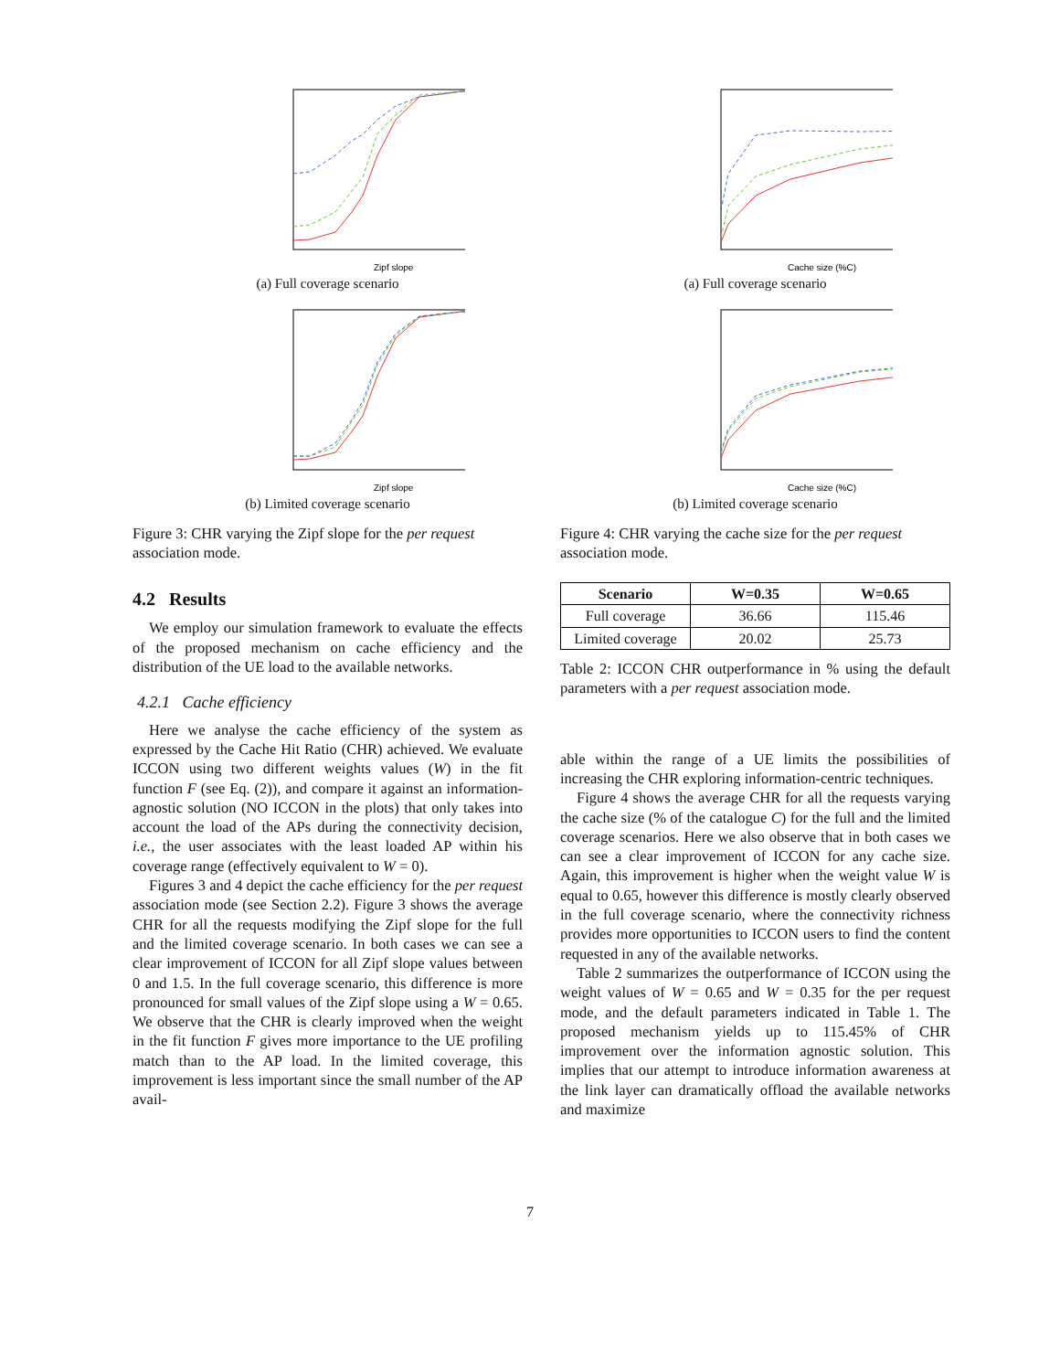Zipf slope
(a) Full coverage scenario
Zipf slope
(b) Limited coverage scenario
Figure 3: CHR varying the Zipf slope for the per request association mode.
4.2 Results
We employ our simulation framework to evaluate the effects of the proposed mechanism on cache efficiency and the distribution of the UE load to the available networks.
4.2.1 Cache efficiency
Here we analyse the cache efficiency of the system as expressed by the Cache Hit Ratio (CHR) achieved. We evaluate ICCON using two different weights values (W) in the fit function F (see Eq. (2)), and compare it against an information-agnostic solution (NO ICCON in the plots) that only takes into account the load of the APs during the connectivity decision, i.e., the user associates with the least loaded AP within his coverage range (effectively equivalent to W = 0).
Figures 3 and 4 depict the cache efficiency for the per request association mode (see Section 2.2). Figure 3 shows the average CHR for all the requests modifying the Zipf slope for the full and the limited coverage scenario. In both cases we can see a clear improvement of ICCON for all Zipf slope values between 0 and 1.5. In the full coverage scenario, this difference is more pronounced for small values of the Zipf slope using a W = 0.65. We observe that the CHR is clearly improved when the weight in the fit function F gives more importance to the UE profiling match than to the AP load. In the limited coverage, this improvement is less important since the small number of the AP avail-
Cache size (%C)
(a) Full coverage scenario
Cache size (%C)
(b) Limited coverage scenario
Figure 4: CHR varying the cache size for the per request association mode.
| Scenario | W=0.35 | W=0.65 |
| --- | --- | --- |
| Full coverage | 36.66 | 115.46 |
| Limited coverage | 20.02 | 25.73 |
Table 2: ICCON CHR outperformance in % using the default parameters with a per request association mode.
able within the range of a UE limits the possibilities of increasing the CHR exploring information-centric techniques.
Figure 4 shows the average CHR for all the requests varying the cache size (% of the catalogue C) for the full and the limited coverage scenarios. Here we also observe that in both cases we can see a clear improvement of ICCON for any cache size. Again, this improvement is higher when the weight value W is equal to 0.65, however this difference is mostly clearly observed in the full coverage scenario, where the connectivity richness provides more opportunities to ICCON users to find the content requested in any of the available networks.
Table 2 summarizes the outperformance of ICCON using the weight values of W = 0.65 and W = 0.35 for the per request mode, and the default parameters indicated in Table 1. The proposed mechanism yields up to 115.45% of CHR improvement over the information agnostic solution. This implies that our attempt to introduce information awareness at the link layer can dramatically offload the available networks and maximize
7